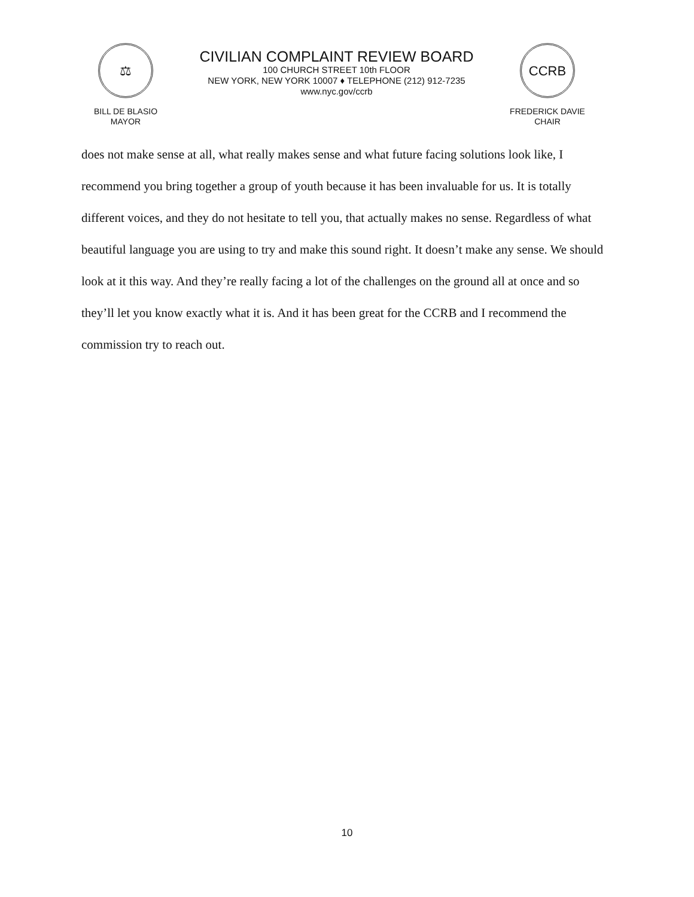⚖
BILL DE BLASIO
MAYOR
CIVILIAN COMPLAINT REVIEW BOARD
100 CHURCH STREET 10th FLOOR
NEW YORK, NEW YORK 10007 ♦ TELEPHONE (212) 912-7235
www.nyc.gov/ccrb
CCRB
FREDERICK DAVIE
CHAIR
does not make sense at all, what really makes sense and what future facing solutions look like, I recommend you bring together a group of youth because it has been invaluable for us. It is totally different voices, and they do not hesitate to tell you, that actually makes no sense. Regardless of what beautiful language you are using to try and make this sound right. It doesn’t make any sense. We should look at it this way. And they’re really facing a lot of the challenges on the ground all at once and so they’ll let you know exactly what it is. And it has been great for the CCRB and I recommend the commission try to reach out.
10